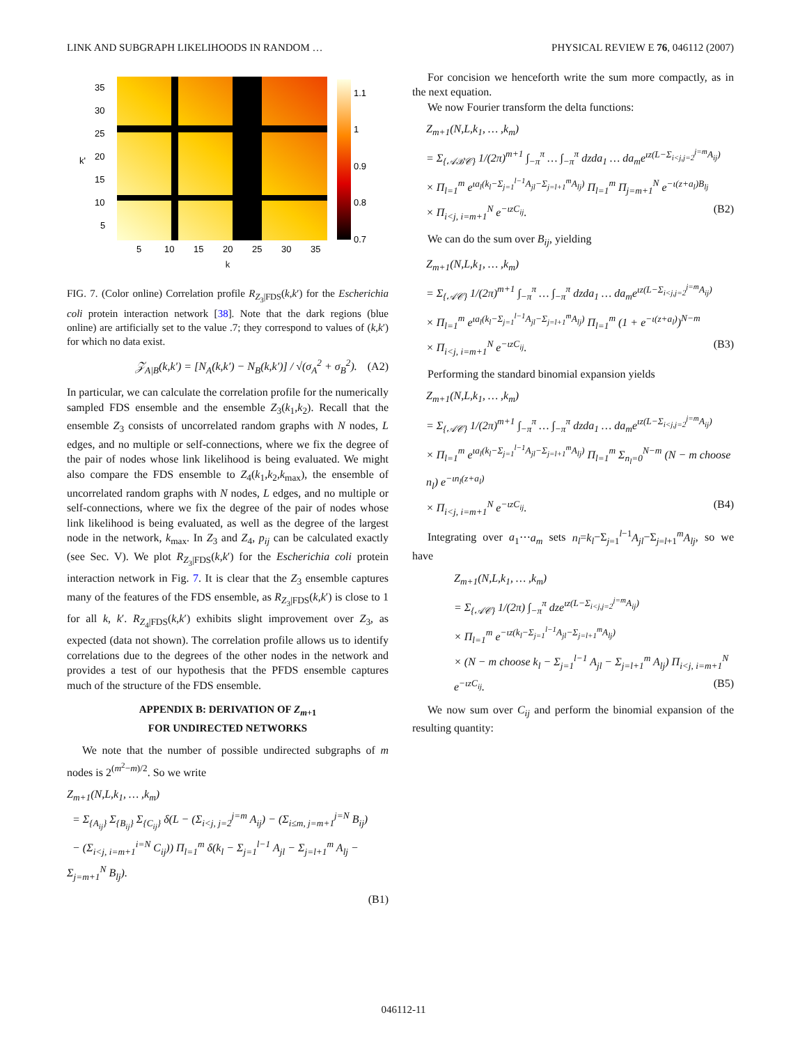LINK AND SUBGRAPH LIKELIHOODS IN RANDOM … PHYSICAL REVIEW E 76, 046112 (2007)
35
30
25
20
15
10
5
5
10
15
20
25
30
35
k'
1.1
1
0.9
0.8
0.7
k
FIG. 7. (Color online) Correlation profile R<sub>Z<sub>3</sub>|FDS</sub>(k,k′) for the Escherichia coli protein interaction network [38]. Note that the dark regions (blue online) are artificially set to the value .7; they correspond to values of (k,k′) for which no data exist.
𝒵<sub>A|B</sub>(k,k′) = [N<sub>A</sub>(k,k′) − N<sub>B</sub>(k,k′)] / √(σ<sub>A</sub><sup>2</sup> + σ<sub>B</sub><sup>2</sup>). (A2)
In particular, we can calculate the correlation profile for the numerically sampled FDS ensemble and the ensemble Z<sub>3</sub>(k<sub>1</sub>,k<sub>2</sub>). Recall that the ensemble Z<sub>3</sub> consists of uncorrelated random graphs with N nodes, L edges, and no multiple or self-connections, where we fix the degree of the pair of nodes whose link likelihood is being evaluated. We might also compare the FDS ensemble to Z<sub>4</sub>(k<sub>1</sub>,k<sub>2</sub>,k<sub>max</sub>), the ensemble of uncorrelated random graphs with N nodes, L edges, and no multiple or self-connections, where we fix the degree of the pair of nodes whose link likelihood is being evaluated, as well as the degree of the largest node in the network, k<sub>max</sub>. In Z<sub>3</sub> and Z<sub>4</sub>, p<sub>ij</sub> can be calculated exactly (see Sec. V). We plot R<sub>Z<sub>3</sub>|FDS</sub>(k,k′) for the Escherichia coli protein interaction network in Fig. 7. It is clear that the Z<sub>3</sub> ensemble captures many of the features of the FDS ensemble, as R<sub>Z<sub>3</sub>|FDS</sub>(k,k′) is close to 1 for all k, k′. R<sub>Z<sub>4</sub>|FDS</sub>(k,k′) exhibits slight improvement over Z<sub>3</sub>, as expected (data not shown). The correlation profile allows us to identify correlations due to the degrees of the other nodes in the network and provides a test of our hypothesis that the PFDS ensemble captures much of the structure of the FDS ensemble.
APPENDIX B: DERIVATION OF Z<sub>m+1</sub>
FOR UNDIRECTED NETWORKS
We note that the number of possible undirected subgraphs of m nodes is 2<sup>(m<sup>2</sup>−m)/2</sup>. So we write
Z<sub>m+1</sub>(N,L,k<sub>1</sub>, … ,k<sub>m</sub>)
= Σ<sub>{A<sub>ij</sub>}</sub> Σ<sub>{B<sub>ij</sub>}</sub> Σ<sub>{C<sub>ij</sub>}</sub> δ(L − (Σ<sub>i<j, j=2</sub><sup>j=m</sup> A<sub>ij</sub>) − (Σ<sub>i≤m, j=m+1</sub><sup>j=N</sup> B<sub>ij</sub>)
− (Σ<sub>i<j, i=m+1</sub><sup>i=N</sup> C<sub>ij</sub>)) Π<sub>l=1</sub><sup>m</sup> δ(k<sub>l</sub> − Σ<sub>j=1</sub><sup>l−1</sup> A<sub>jl</sub> − Σ<sub>j=l+1</sub><sup>m</sup> A<sub>lj</sub> − Σ<sub>j=m+1</sub><sup>N</sup> B<sub>lj</sub>).
(B1)
For concision we henceforth write the sum more compactly, as in the next equation.
We now Fourier transform the delta functions:
Z<sub>m+1</sub>(N,L,k<sub>1</sub>, … ,k<sub>m</sub>)
= Σ<sub>{𝒜ℬ𝒞}</sub> 1/(2π)<sup>m+1</sup> ∫<sub>−π</sub><sup>π</sup> … ∫<sub>−π</sub><sup>π</sup> dzda<sub>1</sub> … da<sub>m</sub>e<sup>ιz(L−Σ<sub>i<j,j=2</sub><sup>j=m</sup>A<sub>ij</sub>)</sup>
× Π<sub>l=1</sub><sup>m</sup> e<sup>ιa<sub>l</sub>(k<sub>l</sub>−Σ<sub>j=1</sub><sup>l−1</sup>A<sub>jl</sub>−Σ<sub>j=l+1</sub><sup>m</sup>A<sub>lj</sub>)</sup> Π<sub>l=1</sub><sup>m</sup> Π<sub>j=m+1</sub><sup>N</sup> e<sup>−ι(z+a<sub>l</sub>)B<sub>lj</sub></sup>
× Π<sub>i<j, i=m+1</sub><sup>N</sup> e<sup>−ιzC<sub>ij</sub></sup>. (B2)
We can do the sum over B<sub>ij</sub>, yielding
Z<sub>m+1</sub>(N,L,k<sub>1</sub>, … ,k<sub>m</sub>)
= Σ<sub>{𝒜𝒞}</sub> 1/(2π)<sup>m+1</sup> ∫<sub>−π</sub><sup>π</sup> … ∫<sub>−π</sub><sup>π</sup> dzda<sub>1</sub> … da<sub>m</sub>e<sup>ιz(L−Σ<sub>i<j,j=2</sub><sup>j=m</sup>A<sub>ij</sub>)</sup>
× Π<sub>l=1</sub><sup>m</sup> e<sup>ιa<sub>l</sub>(k<sub>l</sub>−Σ<sub>j=1</sub><sup>l−1</sup>A<sub>jl</sub>−Σ<sub>j=l+1</sub><sup>m</sup>A<sub>lj</sub>)</sup> Π<sub>l=1</sub><sup>m</sup> (1 + e<sup>−ι(z+a<sub>l</sub>)</sup>)<sup>N−m</sup>
× Π<sub>i<j, i=m+1</sub><sup>N</sup> e<sup>−ιzC<sub>ij</sub></sup>. (B3)
Performing the standard binomial expansion yields
Z<sub>m+1</sub>(N,L,k<sub>1</sub>, … ,k<sub>m</sub>)
= Σ<sub>{𝒜𝒞}</sub> 1/(2π)<sup>m+1</sup> ∫<sub>−π</sub><sup>π</sup> … ∫<sub>−π</sub><sup>π</sup> dzda<sub>1</sub> … da<sub>m</sub>e<sup>ιz(L−Σ<sub>i<j,j=2</sub><sup>j=m</sup>A<sub>ij</sub>)</sup>
× Π<sub>l=1</sub><sup>m</sup> e<sup>ιa<sub>l</sub>(k<sub>l</sub>−Σ<sub>j=1</sub><sup>l−1</sup>A<sub>jl</sub>−Σ<sub>j=l+1</sub><sup>m</sup>A<sub>lj</sub>)</sup> Π<sub>l=1</sub><sup>m</sup> Σ<sub>n<sub>l</sub>=0</sub><sup>N−m</sup> (N − m choose n<sub>l</sub>) e<sup>−ιn<sub>l</sub>(z+a<sub>l</sub>)</sup>
× Π<sub>i<j, i=m+1</sub><sup>N</sup> e<sup>−ιzC<sub>ij</sub></sup>. (B4)
Integrating over a<sub>1</sub>⋯a<sub>m</sub> sets n<sub>l</sub>=k<sub>l</sub>−Σ<sub>j=1</sub><sup>l−1</sup>A<sub>jl</sub>−Σ<sub>j=l+1</sub><sup>m</sup>A<sub>lj</sub>, so we have
Z<sub>m+1</sub>(N,L,k<sub>1</sub>, … ,k<sub>m</sub>)
= Σ<sub>{𝒜𝒞}</sub> 1/(2π) ∫<sub>−π</sub><sup>π</sup> dze<sup>ιz(L−Σ<sub>i<j,j=2</sub><sup>j=m</sup>A<sub>ij</sub>)</sup>
× Π<sub>l=1</sub><sup>m</sup> e<sup>−ιz(k<sub>l</sub>−Σ<sub>j=1</sub><sup>l−1</sup>A<sub>jl</sub>−Σ<sub>j=l+1</sub><sup>m</sup>A<sub>lj</sub>)</sup>
× (N − m choose k<sub>l</sub> − Σ<sub>j=1</sub><sup>l−1</sup> A<sub>jl</sub> − Σ<sub>j=l+1</sub><sup>m</sup> A<sub>lj</sub>) Π<sub>i<j, i=m+1</sub><sup>N</sup> e<sup>−ιzC<sub>ij</sub></sup>. (B5)
We now sum over C<sub>ij</sub> and perform the binomial expansion of the resulting quantity:
046112-11